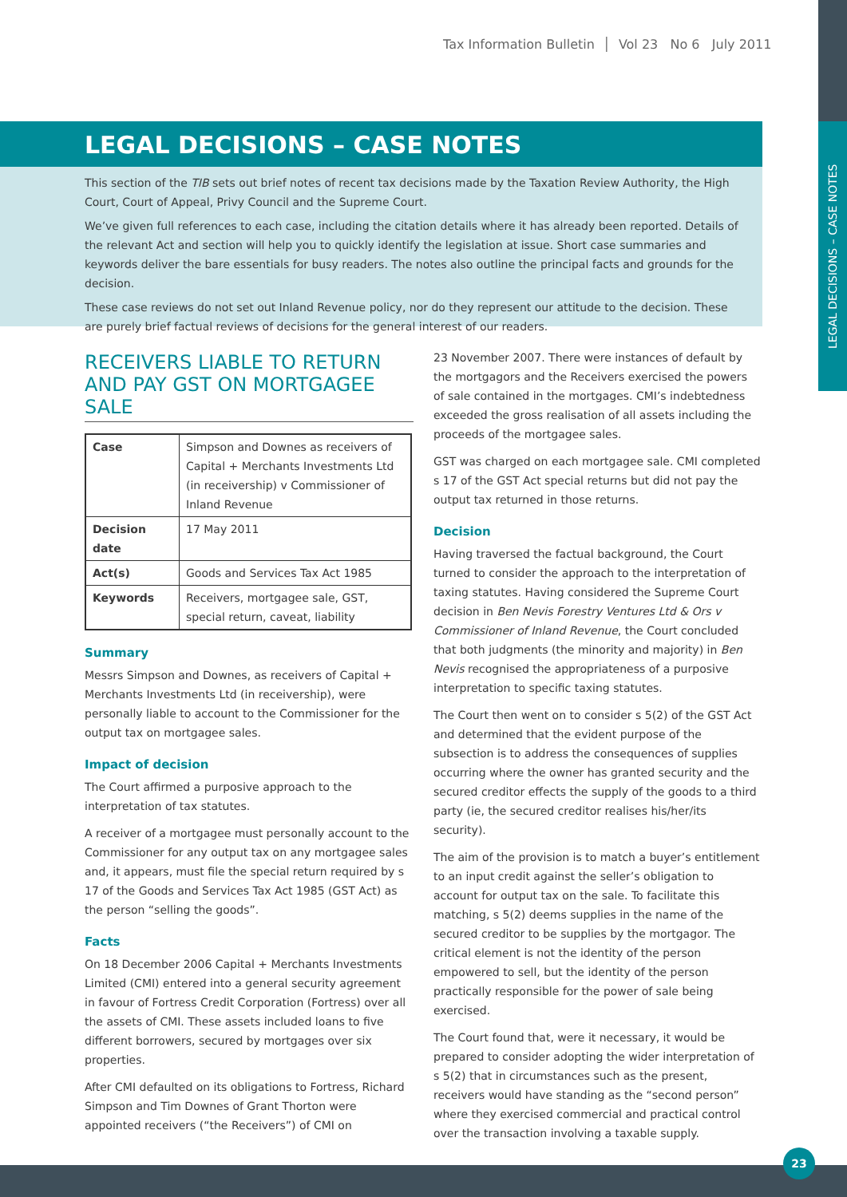LEGAL DECISIONS – CASE NOTES
Tax Information Bulletin │ Vol 23 No 6 July 2011
LEGAL DECISIONS – CASE NOTES
This section of the TIB sets out brief notes of recent tax decisions made by the Taxation Review Authority, the High Court, Court of Appeal, Privy Council and the Supreme Court.
We’ve given full references to each case, including the citation details where it has already been reported. Details of the relevant Act and section will help you to quickly identify the legislation at issue. Short case summaries and keywords deliver the bare essentials for busy readers. The notes also outline the principal facts and grounds for the decision.
These case reviews do not set out Inland Revenue policy, nor do they represent our attitude to the decision. These are purely brief factual reviews of decisions for the general interest of our readers.
RECEIVERS LIABLE TO RETURN AND PAY GST ON MORTGAGEE SALE
| Case | Simpson and Downes as receivers of Capital + Merchants Investments Ltd (in receivership) v Commissioner of Inland Revenue |
| Decision date | 17 May 2011 |
| Act(s) | Goods and Services Tax Act 1985 |
| Keywords | Receivers, mortgagee sale, GST, special return, caveat, liability |
Summary
Messrs Simpson and Downes, as receivers of Capital + Merchants Investments Ltd (in receivership), were personally liable to account to the Commissioner for the output tax on mortgagee sales.
Impact of decision
The Court affirmed a purposive approach to the interpretation of tax statutes.
A receiver of a mortgagee must personally account to the Commissioner for any output tax on any mortgagee sales and, it appears, must file the special return required by s 17 of the Goods and Services Tax Act 1985 (GST Act) as the person “selling the goods”.
Facts
On 18 December 2006 Capital + Merchants Investments Limited (CMI) entered into a general security agreement in favour of Fortress Credit Corporation (Fortress) over all the assets of CMI. These assets included loans to five different borrowers, secured by mortgages over six properties.
After CMI defaulted on its obligations to Fortress, Richard Simpson and Tim Downes of Grant Thorton were appointed receivers (“the Receivers”) of CMI on
23 November 2007. There were instances of default by the mortgagors and the Receivers exercised the powers of sale contained in the mortgages. CMI’s indebtedness exceeded the gross realisation of all assets including the proceeds of the mortgagee sales.
GST was charged on each mortgagee sale. CMI completed s 17 of the GST Act special returns but did not pay the output tax returned in those returns.
Decision
Having traversed the factual background, the Court turned to consider the approach to the interpretation of taxing statutes. Having considered the Supreme Court decision in Ben Nevis Forestry Ventures Ltd & Ors v Commissioner of Inland Revenue, the Court concluded that both judgments (the minority and majority) in Ben Nevis recognised the appropriateness of a purposive interpretation to specific taxing statutes.
The Court then went on to consider s 5(2) of the GST Act and determined that the evident purpose of the subsection is to address the consequences of supplies occurring where the owner has granted security and the secured creditor effects the supply of the goods to a third party (ie, the secured creditor realises his/her/its security).
The aim of the provision is to match a buyer’s entitlement to an input credit against the seller’s obligation to account for output tax on the sale. To facilitate this matching, s 5(2) deems supplies in the name of the secured creditor to be supplies by the mortgagor. The critical element is not the identity of the person empowered to sell, but the identity of the person practically responsible for the power of sale being exercised.
The Court found that, were it necessary, it would be prepared to consider adopting the wider interpretation of s 5(2) that in circumstances such as the present, receivers would have standing as the “second person” where they exercised commercial and practical control over the transaction involving a taxable supply.
23